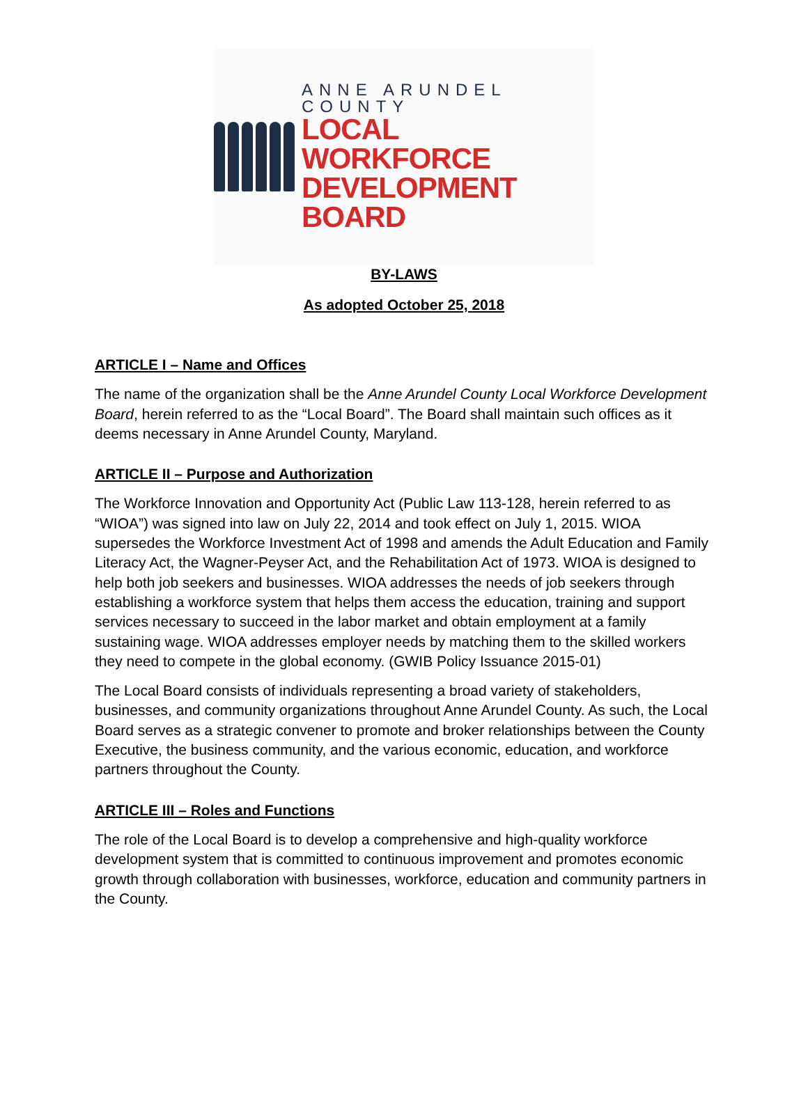ANNE ARUNDEL COUNTY
LOCAL WORKFORCE
DEVELOPMENT BOARD
BY-LAWS
As adopted October 25, 2018
ARTICLE I – Name and Offices
The name of the organization shall be the Anne Arundel County Local Workforce Development Board, herein referred to as the “Local Board”. The Board shall maintain such offices as it deems necessary in Anne Arundel County, Maryland.
ARTICLE II – Purpose and Authorization
The Workforce Innovation and Opportunity Act (Public Law 113-128, herein referred to as “WIOA”) was signed into law on July 22, 2014 and took effect on July 1, 2015. WIOA supersedes the Workforce Investment Act of 1998 and amends the Adult Education and Family Literacy Act, the Wagner-Peyser Act, and the Rehabilitation Act of 1973. WIOA is designed to help both job seekers and businesses. WIOA addresses the needs of job seekers through establishing a workforce system that helps them access the education, training and support services necessary to succeed in the labor market and obtain employment at a family sustaining wage. WIOA addresses employer needs by matching them to the skilled workers they need to compete in the global economy. (GWIB Policy Issuance 2015-01)
The Local Board consists of individuals representing a broad variety of stakeholders, businesses, and community organizations throughout Anne Arundel County. As such, the Local Board serves as a strategic convener to promote and broker relationships between the County Executive, the business community, and the various economic, education, and workforce partners throughout the County.
ARTICLE III – Roles and Functions
The role of the Local Board is to develop a comprehensive and high-quality workforce development system that is committed to continuous improvement and promotes economic growth through collaboration with businesses, workforce, education and community partners in the County.